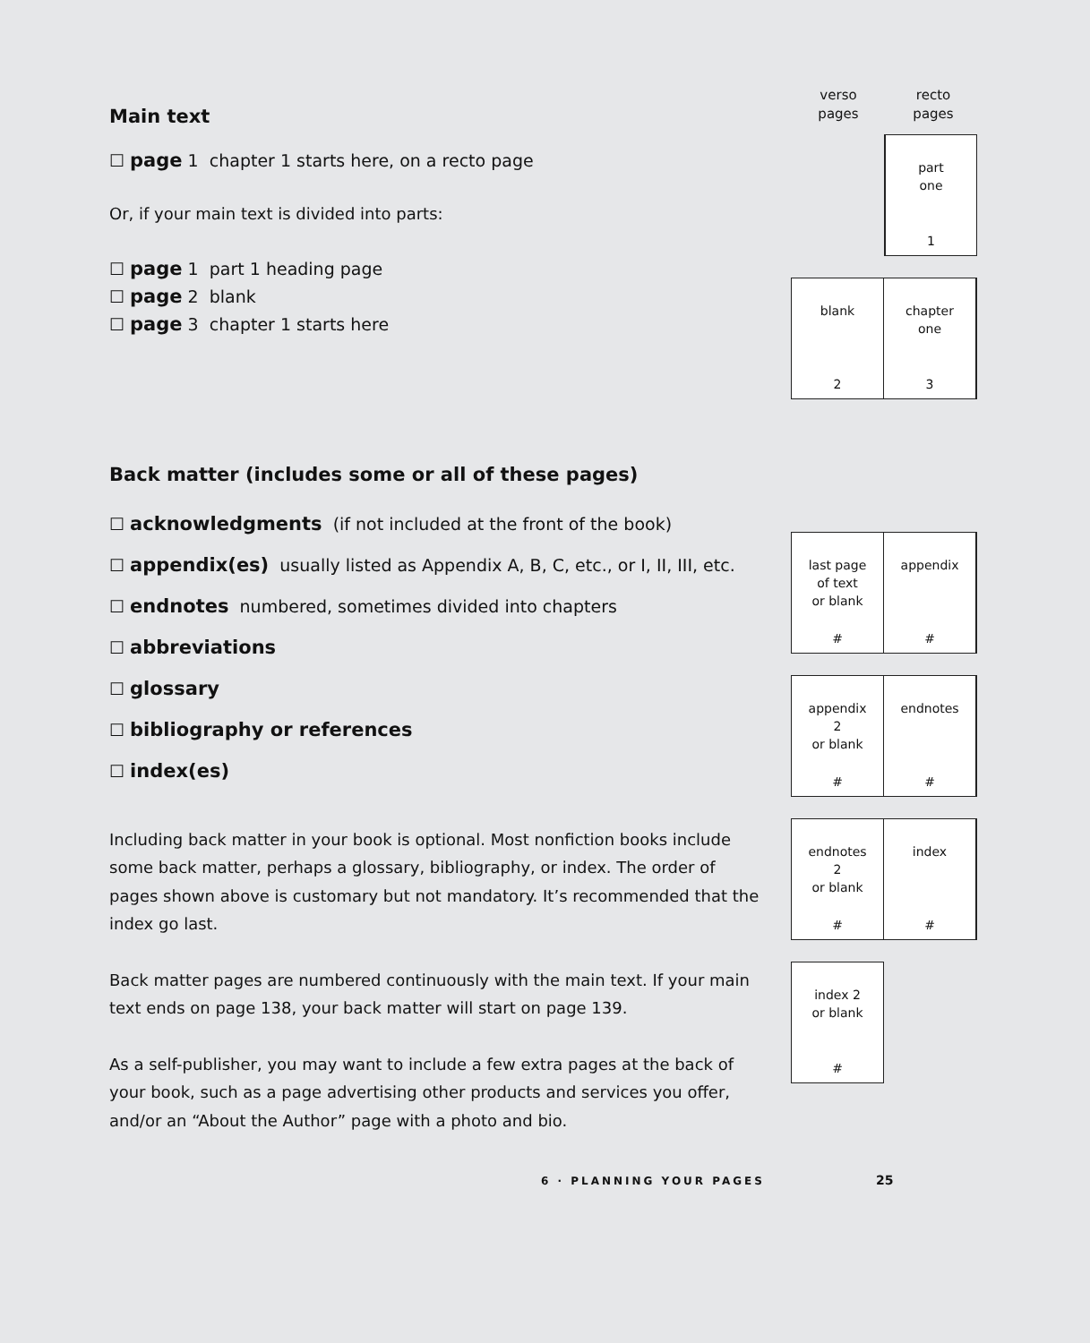Main text
☐ page 1 chapter 1 starts here, on a recto page
Or, if your main text is divided into parts:
☐ page 1 part 1 heading page
☐ page 2 blank
☐ page 3 chapter 1 starts here
Back matter (includes some or all of these pages)
☐ acknowledgments (if not included at the front of the book)
☐ appendix(es) usually listed as Appendix A, B, C, etc., or I, II, III, etc.
☐ endnotes numbered, sometimes divided into chapters
☐ abbreviations
☐ glossary
☐ bibliography or references
☐ index(es)
Including back matter in your book is optional. Most nonfiction books include some back matter, perhaps a glossary, bibliography, or index. The order of pages shown above is customary but not mandatory. It’s recommended that the index go last.
Back matter pages are numbered continuously with the main text. If your main text ends on page 138, your back matter will start on page 139.
As a self-publisher, you may want to include a few extra pages at the back of your book, such as a page advertising other products and services you offer, and/or an “About the Author” page with a photo and bio.
verso
pages
recto
pages
part
one
1
blank
2
chapter
one
3
last page
of text
or blank
#
appendix
#
appendix
2
or blank
#
endnotes
#
endnotes
2
or blank
#
index
#
index 2
or blank
#
6 · PLANNING YOUR PAGES 25